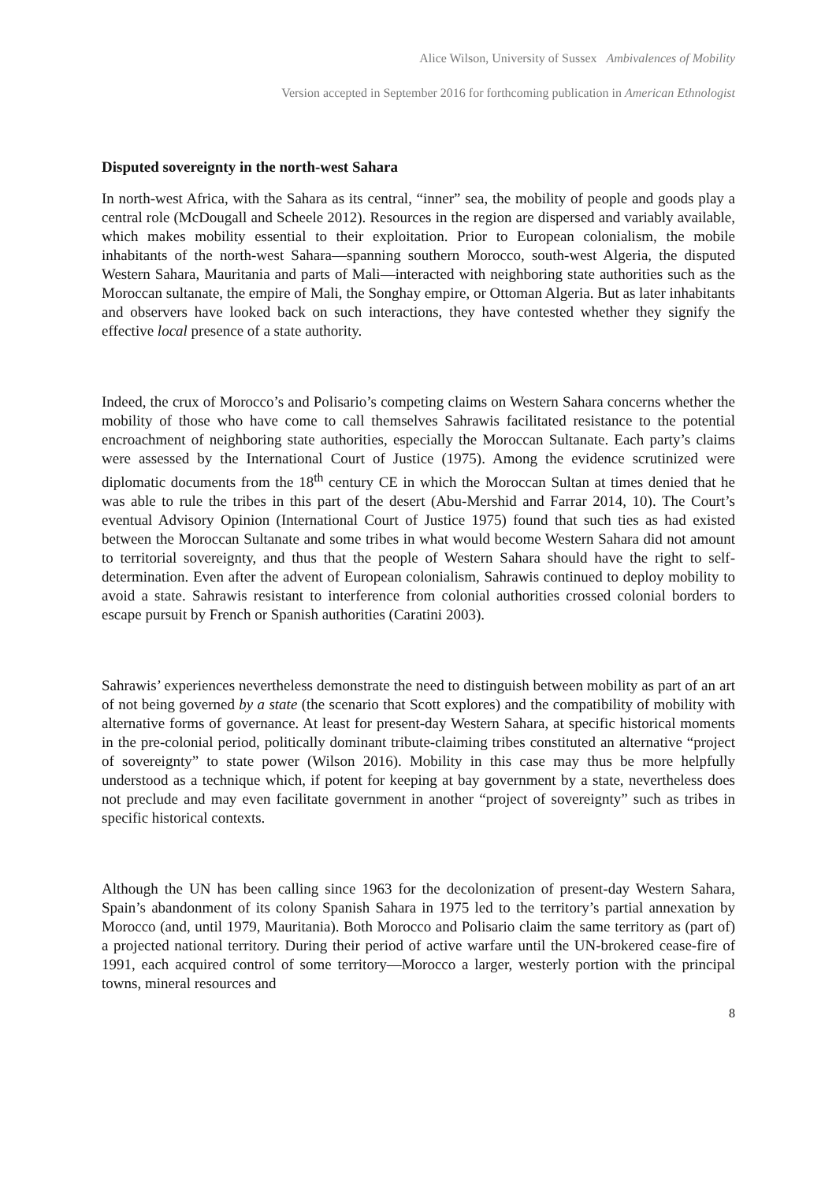Alice Wilson, University of Sussex Ambivalences of Mobility
Version accepted in September 2016 for forthcoming publication in American Ethnologist
Disputed sovereignty in the north-west Sahara
In north-west Africa, with the Sahara as its central, “inner” sea, the mobility of people and goods play a central role (McDougall and Scheele 2012). Resources in the region are dispersed and variably available, which makes mobility essential to their exploitation. Prior to European colonialism, the mobile inhabitants of the north-west Sahara—spanning southern Morocco, south-west Algeria, the disputed Western Sahara, Mauritania and parts of Mali—interacted with neighboring state authorities such as the Moroccan sultanate, the empire of Mali, the Songhay empire, or Ottoman Algeria. But as later inhabitants and observers have looked back on such interactions, they have contested whether they signify the effective local presence of a state authority.
Indeed, the crux of Morocco’s and Polisario’s competing claims on Western Sahara concerns whether the mobility of those who have come to call themselves Sahrawis facilitated resistance to the potential encroachment of neighboring state authorities, especially the Moroccan Sultanate. Each party’s claims were assessed by the International Court of Justice (1975). Among the evidence scrutinized were diplomatic documents from the 18<sup>th</sup> century CE in which the Moroccan Sultan at times denied that he was able to rule the tribes in this part of the desert (Abu-Mershid and Farrar 2014, 10). The Court’s eventual Advisory Opinion (International Court of Justice 1975) found that such ties as had existed between the Moroccan Sultanate and some tribes in what would become Western Sahara did not amount to territorial sovereignty, and thus that the people of Western Sahara should have the right to self-determination. Even after the advent of European colonialism, Sahrawis continued to deploy mobility to avoid a state. Sahrawis resistant to interference from colonial authorities crossed colonial borders to escape pursuit by French or Spanish authorities (Caratini 2003).
Sahrawis’ experiences nevertheless demonstrate the need to distinguish between mobility as part of an art of not being governed by a state (the scenario that Scott explores) and the compatibility of mobility with alternative forms of governance. At least for present-day Western Sahara, at specific historical moments in the pre-colonial period, politically dominant tribute-claiming tribes constituted an alternative “project of sovereignty” to state power (Wilson 2016). Mobility in this case may thus be more helpfully understood as a technique which, if potent for keeping at bay government by a state, nevertheless does not preclude and may even facilitate government in another “project of sovereignty” such as tribes in specific historical contexts.
Although the UN has been calling since 1963 for the decolonization of present-day Western Sahara, Spain’s abandonment of its colony Spanish Sahara in 1975 led to the territory’s partial annexation by Morocco (and, until 1979, Mauritania). Both Morocco and Polisario claim the same territory as (part of) a projected national territory. During their period of active warfare until the UN-brokered cease-fire of 1991, each acquired control of some territory—Morocco a larger, westerly portion with the principal towns, mineral resources and
8